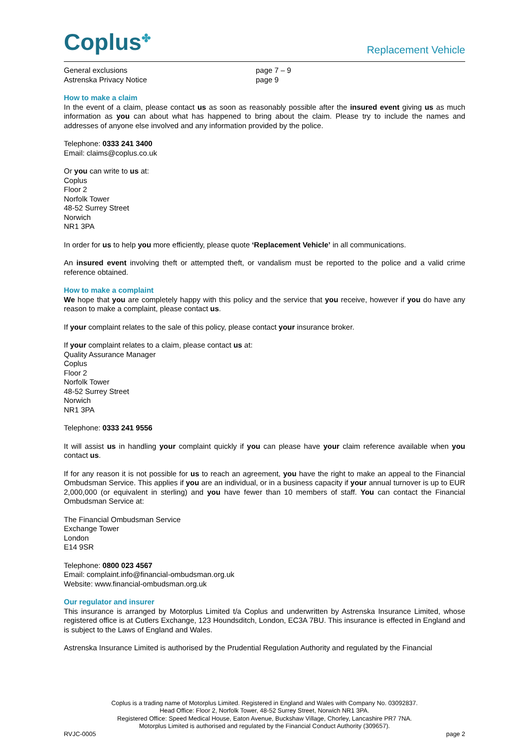Coplus<sup>✤</sup>
Replacement Vehicle
General exclusions
Astrenska Privacy Notice
page 7 – 9
page 9
How to make a claim
In the event of a claim, please contact us as soon as reasonably possible after the insured event giving us as much information as you can about what has happened to bring about the claim. Please try to include the names and addresses of anyone else involved and any information provided by the police.
Telephone: 0333 241 3400
Email: claims@coplus.co.uk
Or you can write to us at:
Coplus
Floor 2
Norfolk Tower
48-52 Surrey Street
Norwich
NR1 3PA
In order for us to help you more efficiently, please quote ‘Replacement Vehicle’ in all communications.
An insured event involving theft or attempted theft, or vandalism must be reported to the police and a valid crime reference obtained.
How to make a complaint
We hope that you are completely happy with this policy and the service that you receive, however if you do have any reason to make a complaint, please contact us.
If your complaint relates to the sale of this policy, please contact your insurance broker.
If your complaint relates to a claim, please contact us at:
Quality Assurance Manager
Coplus
Floor 2
Norfolk Tower
48-52 Surrey Street
Norwich
NR1 3PA
Telephone: 0333 241 9556
It will assist us in handling your complaint quickly if you can please have your claim reference available when you contact us.
If for any reason it is not possible for us to reach an agreement, you have the right to make an appeal to the Financial Ombudsman Service. This applies if you are an individual, or in a business capacity if your annual turnover is up to EUR 2,000,000 (or equivalent in sterling) and you have fewer than 10 members of staff. You can contact the Financial Ombudsman Service at:
The Financial Ombudsman Service
Exchange Tower
London
E14 9SR
Telephone: 0800 023 4567
Email: complaint.info@financial-ombudsman.org.uk
Website: www.financial-ombudsman.org.uk
Our regulator and insurer
This insurance is arranged by Motorplus Limited t/a Coplus and underwritten by Astrenska Insurance Limited, whose registered office is at Cutlers Exchange, 123 Houndsditch, London, EC3A 7BU. This insurance is effected in England and is subject to the Laws of England and Wales.
Astrenska Insurance Limited is authorised by the Prudential Regulation Authority and regulated by the Financial
Coplus is a trading name of Motorplus Limited. Registered in England and Wales with Company No. 03092837.
Head Office: Floor 2, Norfolk Tower, 48-52 Surrey Street, Norwich NR1 3PA.
Registered Office: Speed Medical House, Eaton Avenue, Buckshaw Village, Chorley, Lancashire PR7 7NA.
Motorplus Limited is authorised and regulated by the Financial Conduct Authority (309657).
RVJC-0005 page 2